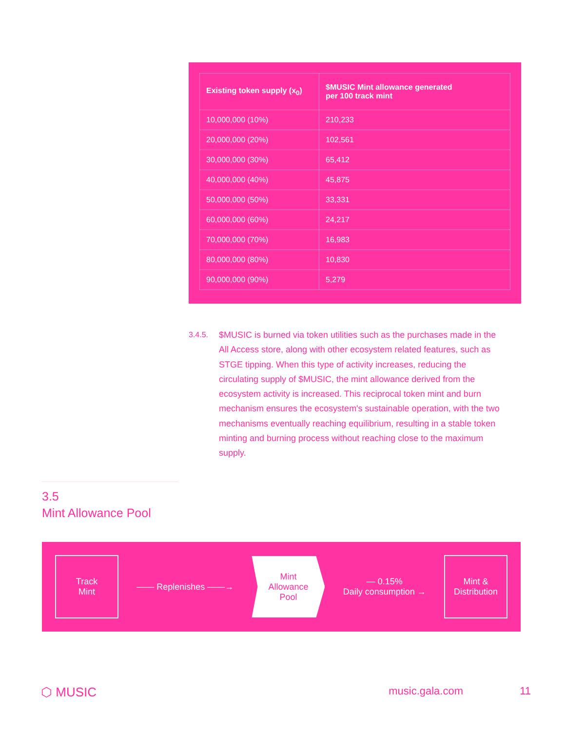| Existing token supply (x<sub>0</sub>) | $MUSIC Mint allowance generated per 100 track mint |
| --- | --- |
| 10,000,000 (10%) | 210,233 |
| 20,000,000 (20%) | 102,561 |
| 30,000,000 (30%) | 65,412 |
| 40,000,000 (40%) | 45,875 |
| 50,000,000 (50%) | 33,331 |
| 60,000,000 (60%) | 24,217 |
| 70,000,000 (70%) | 16,983 |
| 80,000,000 (80%) | 10,830 |
| 90,000,000 (90%) | 5,279 |
3.4.5. $MUSIC is burned via token utilities such as the purchases made in the All Access store, along with other ecosystem related features, such as STGE tipping. When this type of activity increases, reducing the circulating supply of $MUSIC, the mint allowance derived from the ecosystem activity is increased. This reciprocal token mint and burn mechanism ensures the ecosystem's sustainable operation, with the two mechanisms eventually reaching equilibrium, resulting in a stable token minting and burning process without reaching close to the maximum supply.
3.5
Mint Allowance Pool
Track
Mint
—— Replenishes ——→
Mint
Allowance
Pool
— 0.15%
Daily consumption →
Mint &
Distribution
⬡ MUSIC music.gala.com 11